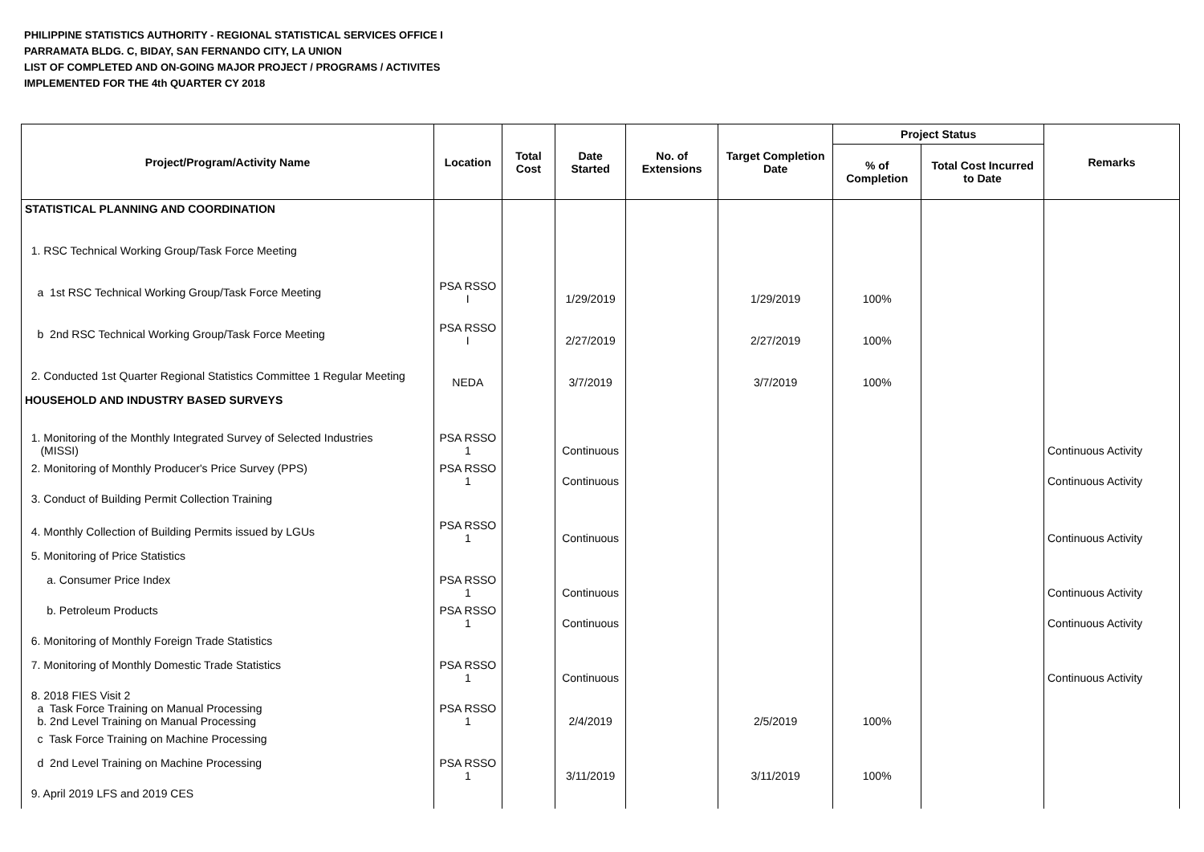PHILIPPINE STATISTICS AUTHORITY - REGIONAL STATISTICAL SERVICES OFFICE I
PARRAMATA BLDG. C, BIDAY, SAN FERNANDO CITY, LA UNION
LIST OF COMPLETED AND ON-GOING MAJOR PROJECT / PROGRAMS / ACTIVITES
IMPLEMENTED FOR THE 4th QUARTER CY 2018
| Project/Program/Activity Name | Location | Total Cost | Date Started | No. of Extensions | Target Completion Date | Project Status | | Remarks |
| --- | --- | --- | --- | --- | --- | --- | --- | --- |
| | | | | | | % of Completion | Total Cost Incurred to Date | |
| STATISTICAL PLANNING AND COORDINATION | | | | | | | | |
| 1. RSC Technical Working Group/Task Force Meeting | | | | | | | | |
| a 1st RSC Technical Working Group/Task Force Meeting | PSA RSSO I | | 1/29/2019 | | 1/29/2019 | 100% | | |
| b 2nd RSC Technical Working Group/Task Force Meeting | PSA RSSO I | | 2/27/2019 | | 2/27/2019 | 100% | | |
| 2. Conducted 1st Quarter Regional Statistics Committee 1 Regular Meeting | NEDA | | 3/7/2019 | | 3/7/2019 | 100% | | |
| HOUSEHOLD AND INDUSTRY BASED SURVEYS | | | | | | | | |
| 1. Monitoring of the Monthly Integrated Survey of Selected Industries (MISSI) | PSA RSSO 1 | | Continuous | | | | | Continuous Activity |
| 2. Monitoring of Monthly Producer's Price Survey (PPS) | PSA RSSO 1 | | Continuous | | | | | Continuous Activity |
| 3. Conduct of Building Permit Collection Training | | | | | | | | |
| 4. Monthly Collection of Building Permits issued by LGUs | PSA RSSO 1 | | Continuous | | | | | Continuous Activity |
| 5. Monitoring of Price Statistics | | | | | | | | |
| a. Consumer Price Index | PSA RSSO 1 | | Continuous | | | | | Continuous Activity |
| b. Petroleum Products | PSA RSSO 1 | | Continuous | | | | | Continuous Activity |
| 6. Monitoring of Monthly Foreign Trade Statistics | | | | | | | | |
| 7. Monitoring of Monthly Domestic Trade Statistics | PSA RSSO 1 | | Continuous | | | | | Continuous Activity |
| 8. 2018 FIES Visit 2 a Task Force Training on Manual Processing b. 2nd Level Training on Manual Processing | PSA RSSO 1 | | 2/4/2019 | | 2/5/2019 | 100% | | |
| c Task Force Training on Machine Processing | | | | | | | | |
| d 2nd Level Training on Machine Processing | PSA RSSO 1 | | 3/11/2019 | | 3/11/2019 | 100% | | |
| 9. April 2019 LFS and 2019 CES | | | | | | | | |